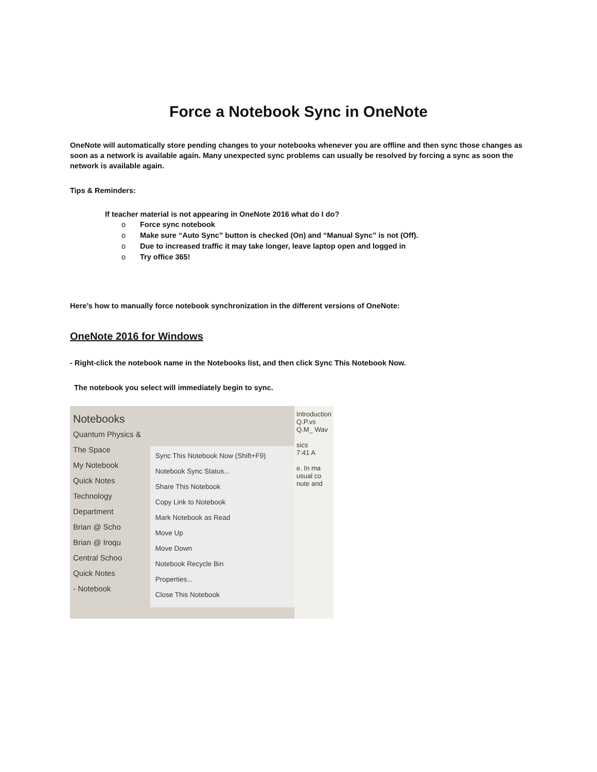Force a Notebook Sync in OneNote
OneNote will automatically store pending changes to your notebooks whenever you are offline and then sync those changes as soon as a network is available again. Many unexpected sync problems can usually be resolved by forcing a sync as soon the network is available again.
Tips & Reminders:
If teacher material is not appearing in OneNote 2016 what do I do?
o Force sync notebook
o Make sure “Auto Sync” button is checked (On) and “Manual Sync” is not (Off).
o Due to increased traffic it may take longer, leave laptop open and logged in
o Try office 365!
Here’s how to manually force notebook synchronization in the different versions of OneNote:
OneNote 2016 for Windows
- Right-click the notebook name in the Notebooks list, and then click Sync This Notebook Now.
The notebook you select will immediately begin to sync.
Notebooks
Quantum Physics & The Space
My Notebook
Quick Notes
Technology Department
Brian @ Scho
Brian @ Iroqu Central Schoo
Quick Notes
- Notebook
Sync This Notebook Now (Shift+F9)
Notebook Sync Status...
Share This Notebook
Copy Link to Notebook
Mark Notebook as Read
Move Up
Move Down
Notebook Recycle Bin
Properties...
Close This Notebook
Introduction Q.P.vs Q.M_ Wav
sics
7:41 A
e. In ma usual co nute and